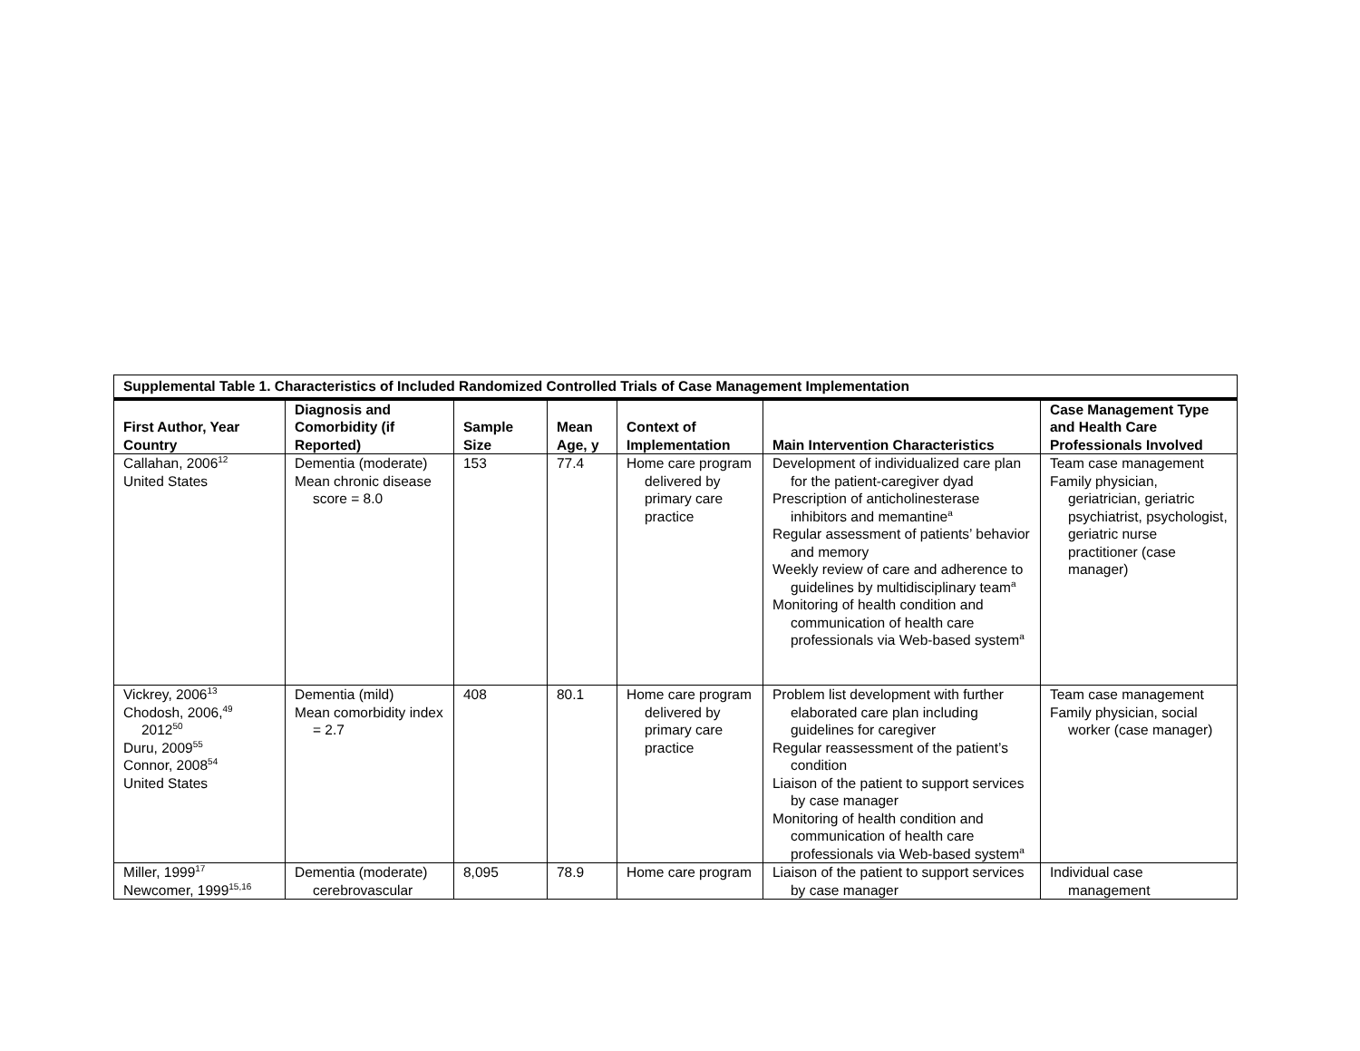| Supplemental Table 1. Characteristics of Included Randomized Controlled Trials of Case Management Implementation | | | | | | |
| First Author, Year Country | Diagnosis and Comorbidity (if Reported) | Sample Size | Mean Age, y | Context of Implementation | Main Intervention Characteristics | Case Management Type and Health Care Professionals Involved |
| Callahan, 2006<sup>12</sup> United States | Dementia (moderate) Mean chronic disease score = 8.0 | 153 | 77.4 | Home care program delivered by primary care practice | Development of individualized care plan for the patient-caregiver dyad Prescription of anticholinesterase inhibitors and memantine<sup>a</sup> Regular assessment of patients’ behavior and memory Weekly review of care and adherence to guidelines by multidisciplinary team<sup>a</sup> Monitoring of health condition and communication of health care professionals via Web-based system<sup>a</sup> | Team case management Family physician, geriatrician, geriatric psychiatrist, psychologist, geriatric nurse practitioner (case manager) |
| Vickrey, 2006<sup>13</sup> Chodosh, 2006,<sup>49</sup> 2012<sup>50</sup> Duru, 2009<sup>55</sup> Connor, 2008<sup>54</sup> United States | Dementia (mild) Mean comorbidity index = 2.7 | 408 | 80.1 | Home care program delivered by primary care practice | Problem list development with further elaborated care plan including guidelines for caregiver Regular reassessment of the patient’s condition Liaison of the patient to support services by case manager Monitoring of health condition and communication of health care professionals via Web-based system<sup>a</sup> | Team case management Family physician, social worker (case manager) |
| Miller, 1999<sup>17</sup> Newcomer, 1999<sup>15,16</sup> | Dementia (moderate) cerebrovascular | 8,095 | 78.9 | Home care program | Liaison of the patient to support services by case manager | Individual case management |